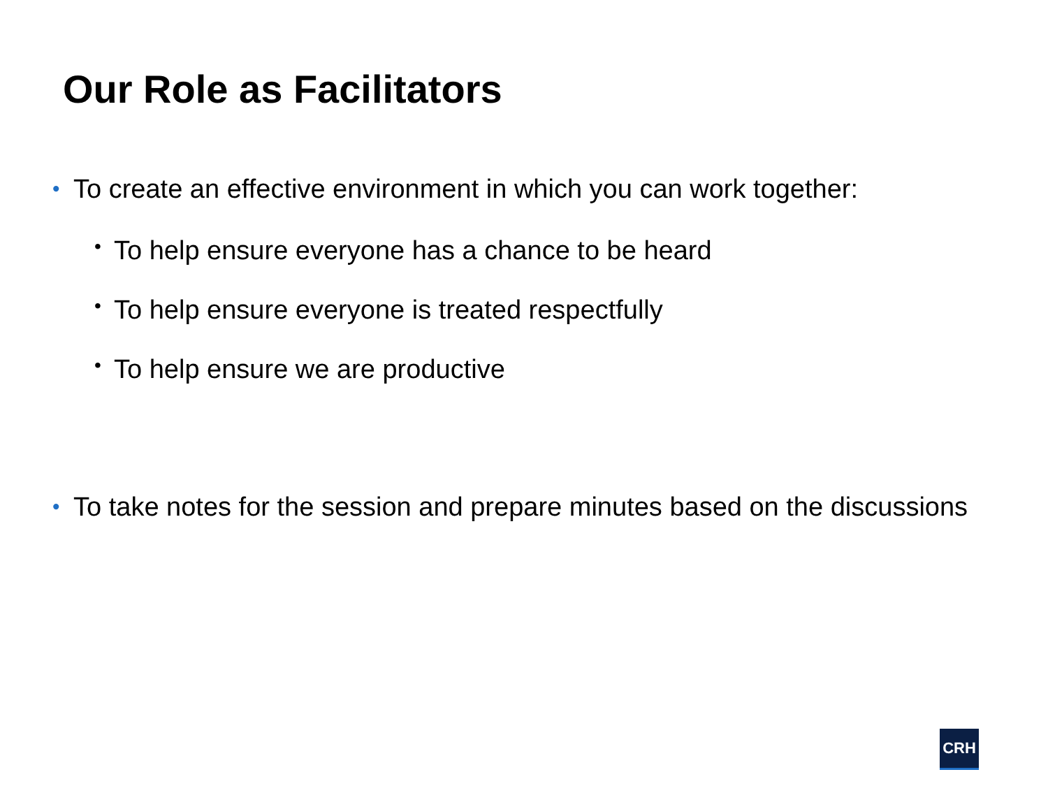Our Role as Facilitators
• To create an effective environment in which you can work together:
• To help ensure everyone has a chance to be heard
• To help ensure everyone is treated respectfully
• To help ensure we are productive
• To take notes for the session and prepare minutes based on the discussions
CRH